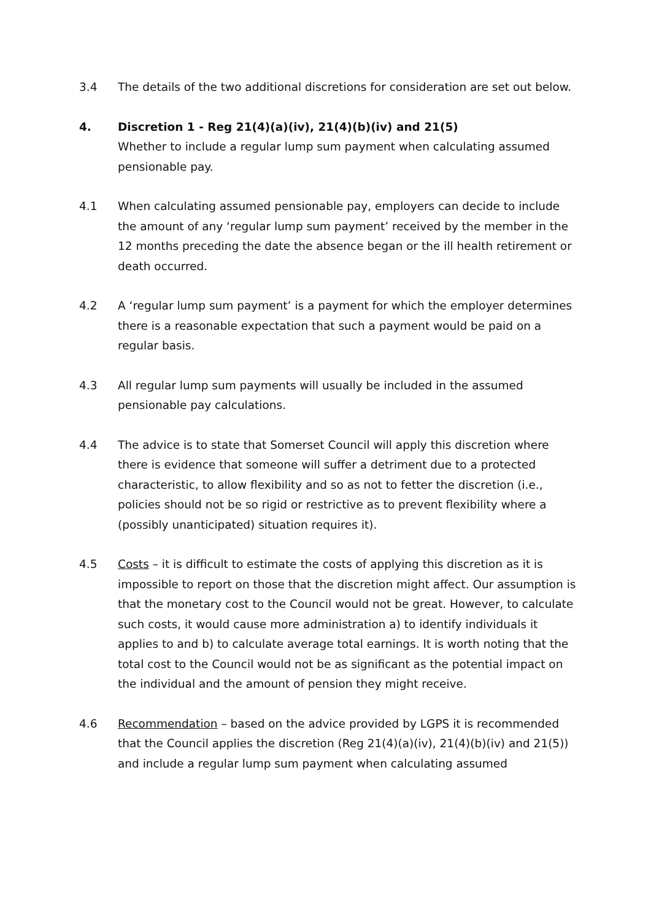3.4 The details of the two additional discretions for consideration are set out below.
4. Discretion 1 - Reg 21(4)(a)(iv), 21(4)(b)(iv) and 21(5)
Whether to include a regular lump sum payment when calculating assumed pensionable pay.
4.1 When calculating assumed pensionable pay, employers can decide to include the amount of any ‘regular lump sum payment’ received by the member in the 12 months preceding the date the absence began or the ill health retirement or death occurred.
4.2 A ‘regular lump sum payment’ is a payment for which the employer determines there is a reasonable expectation that such a payment would be paid on a regular basis.
4.3 All regular lump sum payments will usually be included in the assumed pensionable pay calculations.
4.4 The advice is to state that Somerset Council will apply this discretion where there is evidence that someone will suffer a detriment due to a protected characteristic, to allow flexibility and so as not to fetter the discretion (i.e., policies should not be so rigid or restrictive as to prevent flexibility where a (possibly unanticipated) situation requires it).
4.5 Costs – it is difficult to estimate the costs of applying this discretion as it is impossible to report on those that the discretion might affect. Our assumption is that the monetary cost to the Council would not be great. However, to calculate such costs, it would cause more administration a) to identify individuals it applies to and b) to calculate average total earnings. It is worth noting that the total cost to the Council would not be as significant as the potential impact on the individual and the amount of pension they might receive.
4.6 Recommendation – based on the advice provided by LGPS it is recommended that the Council applies the discretion (Reg 21(4)(a)(iv), 21(4)(b)(iv) and 21(5)) and include a regular lump sum payment when calculating assumed